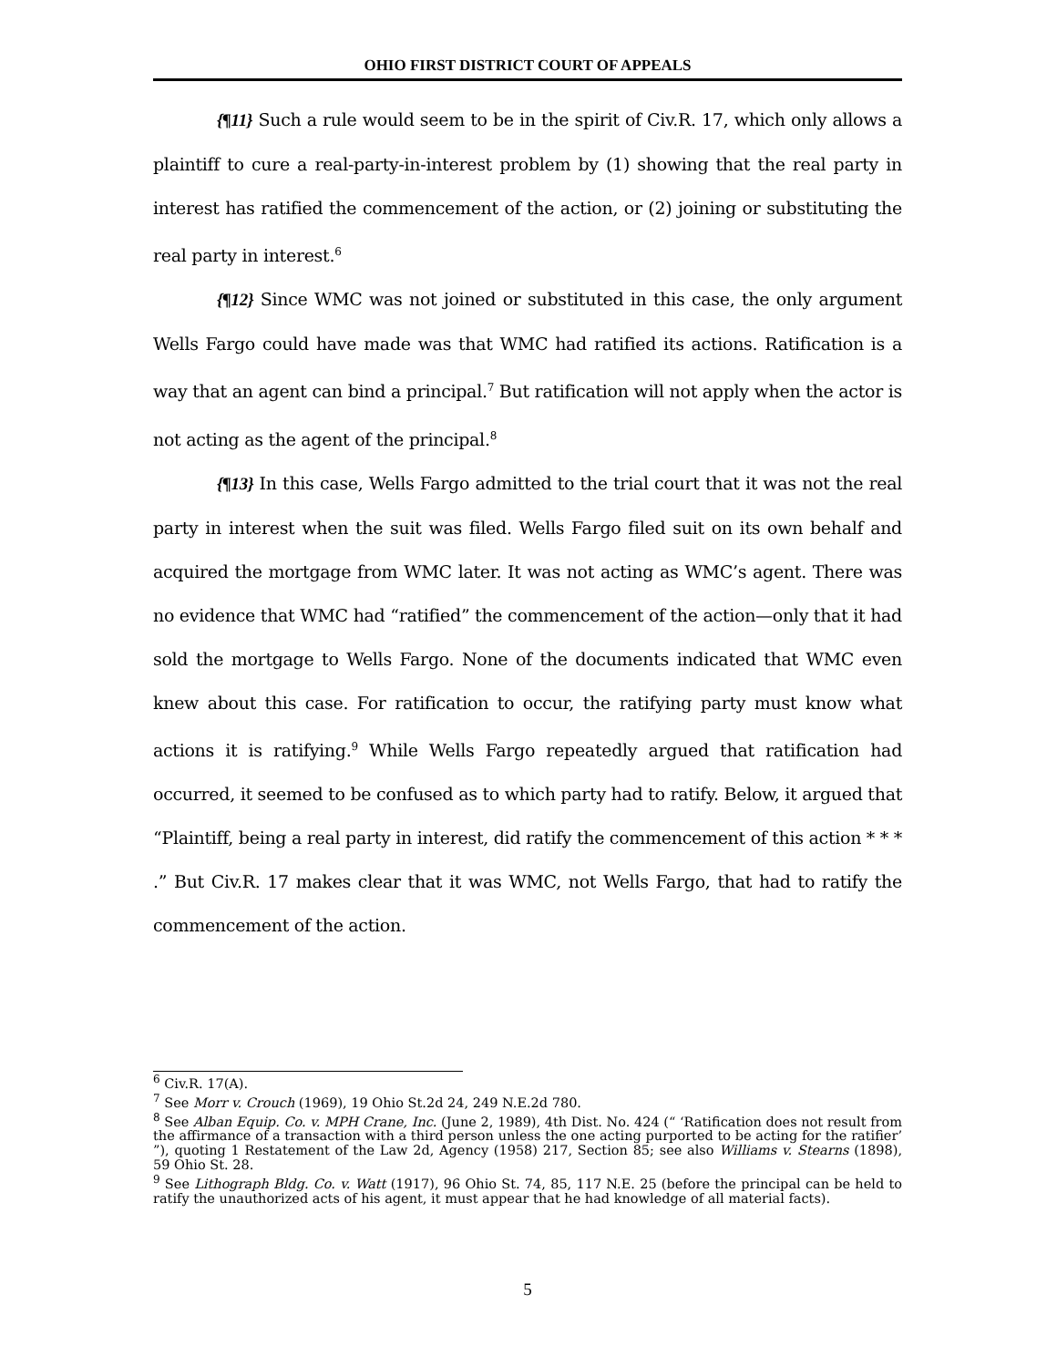OHIO FIRST DISTRICT COURT OF APPEALS
{¶11} Such a rule would seem to be in the spirit of Civ.R. 17, which only allows a plaintiff to cure a real-party-in-interest problem by (1) showing that the real party in interest has ratified the commencement of the action, or (2) joining or substituting the real party in interest.<sup>6</sup>
{¶12} Since WMC was not joined or substituted in this case, the only argument Wells Fargo could have made was that WMC had ratified its actions. Ratification is a way that an agent can bind a principal.<sup>7</sup> But ratification will not apply when the actor is not acting as the agent of the principal.<sup>8</sup>
{¶13} In this case, Wells Fargo admitted to the trial court that it was not the real party in interest when the suit was filed. Wells Fargo filed suit on its own behalf and acquired the mortgage from WMC later. It was not acting as WMC’s agent. There was no evidence that WMC had “ratified” the commencement of the action—only that it had sold the mortgage to Wells Fargo. None of the documents indicated that WMC even knew about this case. For ratification to occur, the ratifying party must know what actions it is ratifying.<sup>9</sup> While Wells Fargo repeatedly argued that ratification had occurred, it seemed to be confused as to which party had to ratify. Below, it argued that “Plaintiff, being a real party in interest, did ratify the commencement of this action * * * .” But Civ.R. 17 makes clear that it was WMC, not Wells Fargo, that had to ratify the commencement of the action.
<sup>6</sup> Civ.R. 17(A).
<sup>7</sup> See Morr v. Crouch (1969), 19 Ohio St.2d 24, 249 N.E.2d 780.
<sup>8</sup> See Alban Equip. Co. v. MPH Crane, Inc. (June 2, 1989), 4th Dist. No. 424 (“ ‘Ratification does not result from the affirmance of a transaction with a third person unless the one acting purported to be acting for the ratifier’ ”), quoting 1 Restatement of the Law 2d, Agency (1958) 217, Section 85; see also Williams v. Stearns (1898), 59 Ohio St. 28.
<sup>9</sup> See Lithograph Bldg. Co. v. Watt (1917), 96 Ohio St. 74, 85, 117 N.E. 25 (before the principal can be held to ratify the unauthorized acts of his agent, it must appear that he had knowledge of all material facts).
5